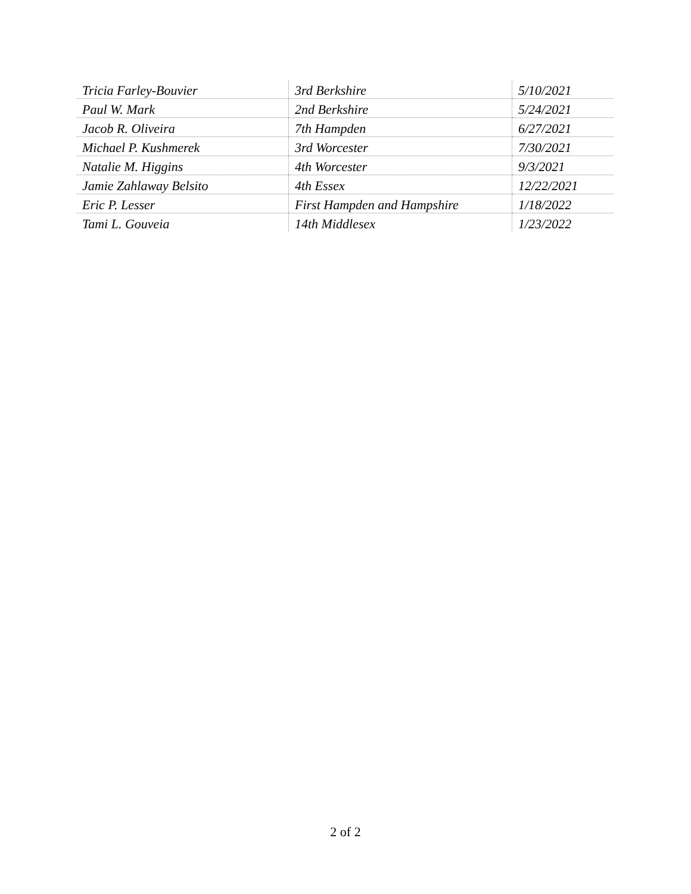| Tricia Farley-Bouvier | 3rd Berkshire | 5/10/2021 |
| Paul W. Mark | 2nd Berkshire | 5/24/2021 |
| Jacob R. Oliveira | 7th Hampden | 6/27/2021 |
| Michael P. Kushmerek | 3rd Worcester | 7/30/2021 |
| Natalie M. Higgins | 4th Worcester | 9/3/2021 |
| Jamie Zahlaway Belsito | 4th Essex | 12/22/2021 |
| Eric P. Lesser | First Hampden and Hampshire | 1/18/2022 |
| Tami L. Gouveia | 14th Middlesex | 1/23/2022 |
2 of 2